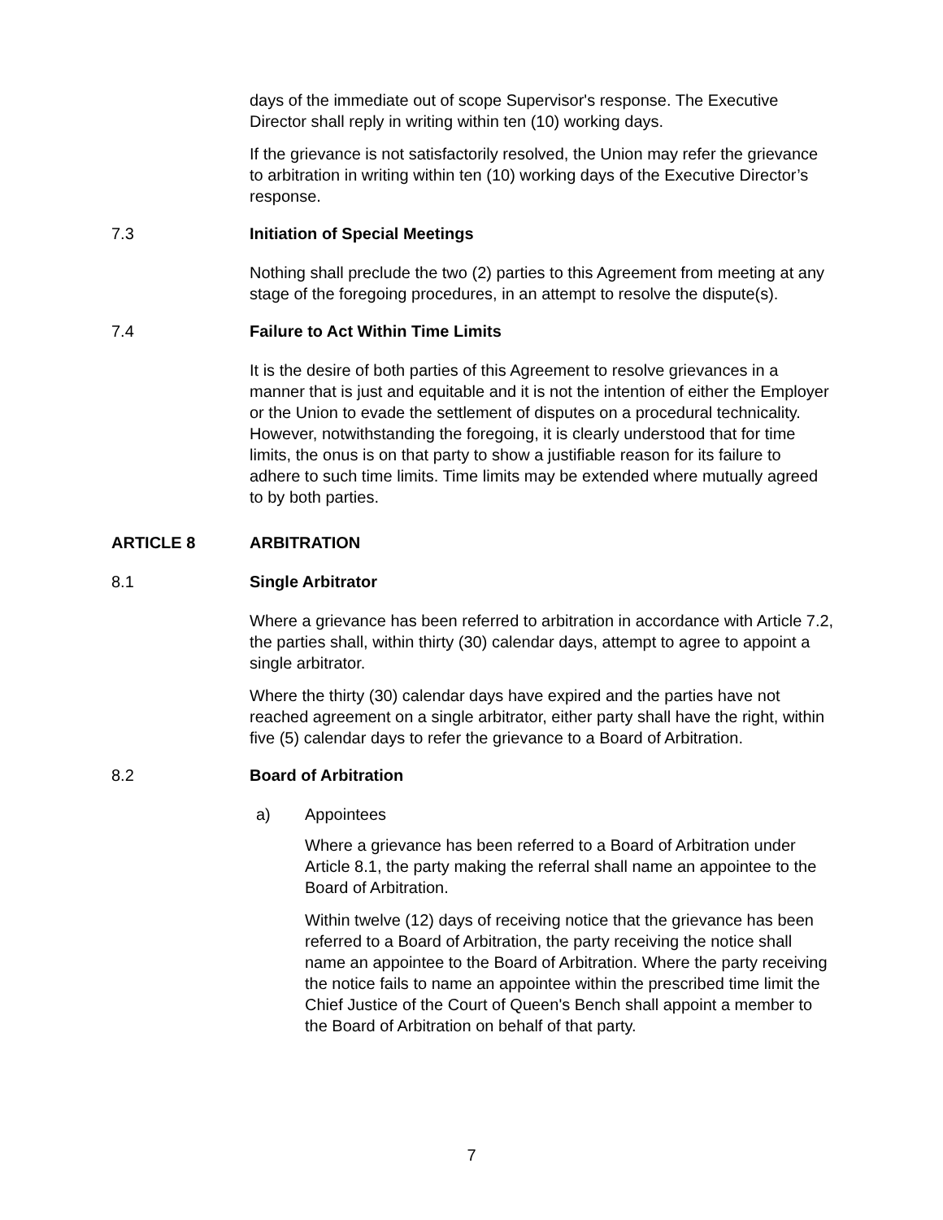days of the immediate out of scope Supervisor's response. The Executive Director shall reply in writing within ten (10) working days.
If the grievance is not satisfactorily resolved, the Union may refer the grievance to arbitration in writing within ten (10) working days of the Executive Director’s response.
7.3 Initiation of Special Meetings
Nothing shall preclude the two (2) parties to this Agreement from meeting at any stage of the foregoing procedures, in an attempt to resolve the dispute(s).
7.4 Failure to Act Within Time Limits
It is the desire of both parties of this Agreement to resolve grievances in a manner that is just and equitable and it is not the intention of either the Employer or the Union to evade the settlement of disputes on a procedural technicality. However, notwithstanding the foregoing, it is clearly understood that for time limits, the onus is on that party to show a justifiable reason for its failure to adhere to such time limits. Time limits may be extended where mutually agreed to by both parties.
ARTICLE 8 ARBITRATION
8.1 Single Arbitrator
Where a grievance has been referred to arbitration in accordance with Article 7.2, the parties shall, within thirty (30) calendar days, attempt to agree to appoint a single arbitrator.
Where the thirty (30) calendar days have expired and the parties have not reached agreement on a single arbitrator, either party shall have the right, within five (5) calendar days to refer the grievance to a Board of Arbitration.
8.2 Board of Arbitration
a) Appointees
Where a grievance has been referred to a Board of Arbitration under Article 8.1, the party making the referral shall name an appointee to the Board of Arbitration.
Within twelve (12) days of receiving notice that the grievance has been referred to a Board of Arbitration, the party receiving the notice shall name an appointee to the Board of Arbitration. Where the party receiving the notice fails to name an appointee within the prescribed time limit the Chief Justice of the Court of Queen's Bench shall appoint a member to the Board of Arbitration on behalf of that party.
7